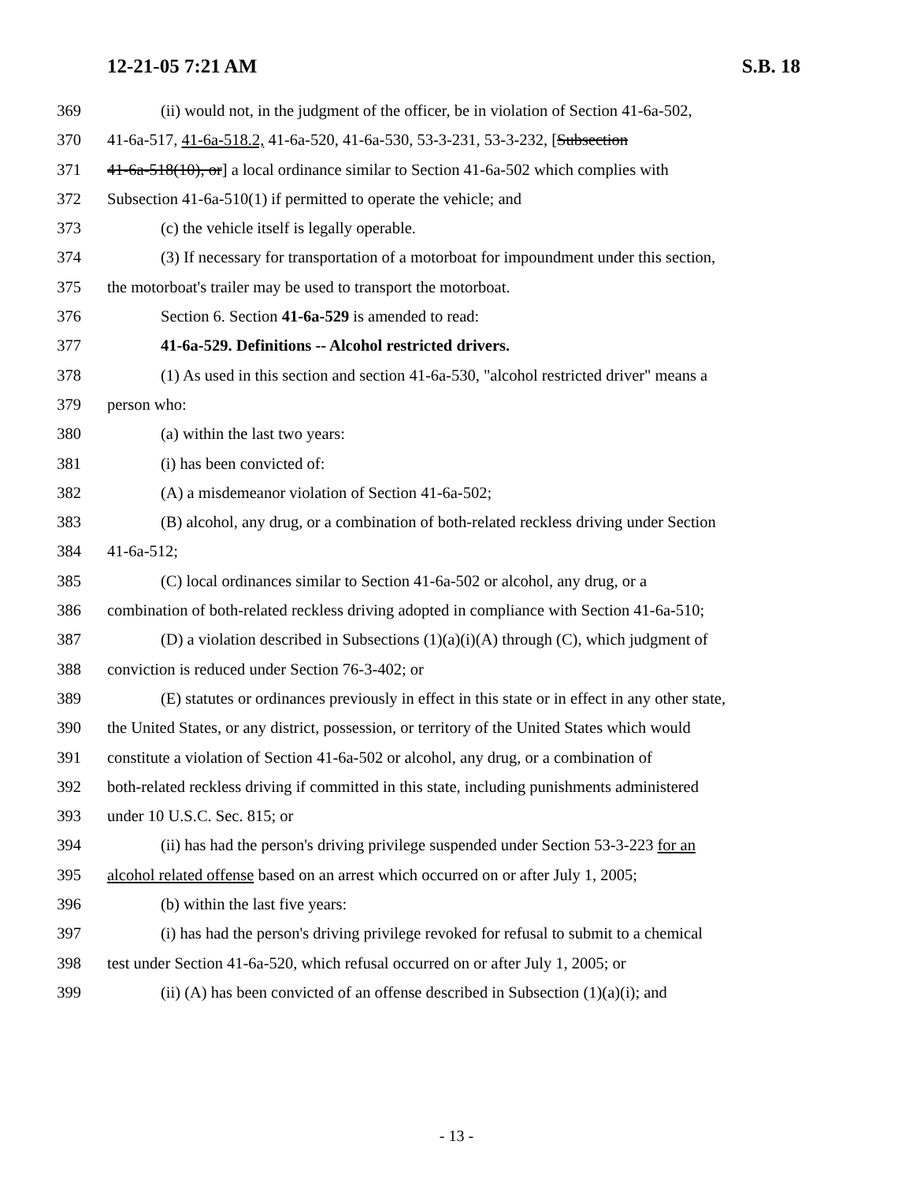12-21-05 7:21 AM S.B. 18
369 (ii) would not, in the judgment of the officer, be in violation of Section 41-6a-502,
370 41-6a-517, 41-6a-518.2, 41-6a-520, 41-6a-530, 53-3-231, 53-3-232, [Subsection
371 41-6a-518(10), or] a local ordinance similar to Section 41-6a-502 which complies with
372 Subsection 41-6a-510(1) if permitted to operate the vehicle; and
373 (c) the vehicle itself is legally operable.
374 (3) If necessary for transportation of a motorboat for impoundment under this section,
375 the motorboat's trailer may be used to transport the motorboat.
376 Section 6. Section 41-6a-529 is amended to read:
377 41-6a-529. Definitions -- Alcohol restricted drivers.
378 (1) As used in this section and section 41-6a-530, "alcohol restricted driver" means a
379 person who:
380 (a) within the last two years:
381 (i) has been convicted of:
382 (A) a misdemeanor violation of Section 41-6a-502;
383 (B) alcohol, any drug, or a combination of both-related reckless driving under Section
384 41-6a-512;
385 (C) local ordinances similar to Section 41-6a-502 or alcohol, any drug, or a
386 combination of both-related reckless driving adopted in compliance with Section 41-6a-510;
387 (D) a violation described in Subsections (1)(a)(i)(A) through (C), which judgment of
388 conviction is reduced under Section 76-3-402; or
389 (E) statutes or ordinances previously in effect in this state or in effect in any other state,
390 the United States, or any district, possession, or territory of the United States which would
391 constitute a violation of Section 41-6a-502 or alcohol, any drug, or a combination of
392 both-related reckless driving if committed in this state, including punishments administered
393 under 10 U.S.C. Sec. 815; or
394 (ii) has had the person's driving privilege suspended under Section 53-3-223 for an
395 alcohol related offense based on an arrest which occurred on or after July 1, 2005;
396 (b) within the last five years:
397 (i) has had the person's driving privilege revoked for refusal to submit to a chemical
398 test under Section 41-6a-520, which refusal occurred on or after July 1, 2005; or
399 (ii) (A) has been convicted of an offense described in Subsection (1)(a)(i); and
- 13 -